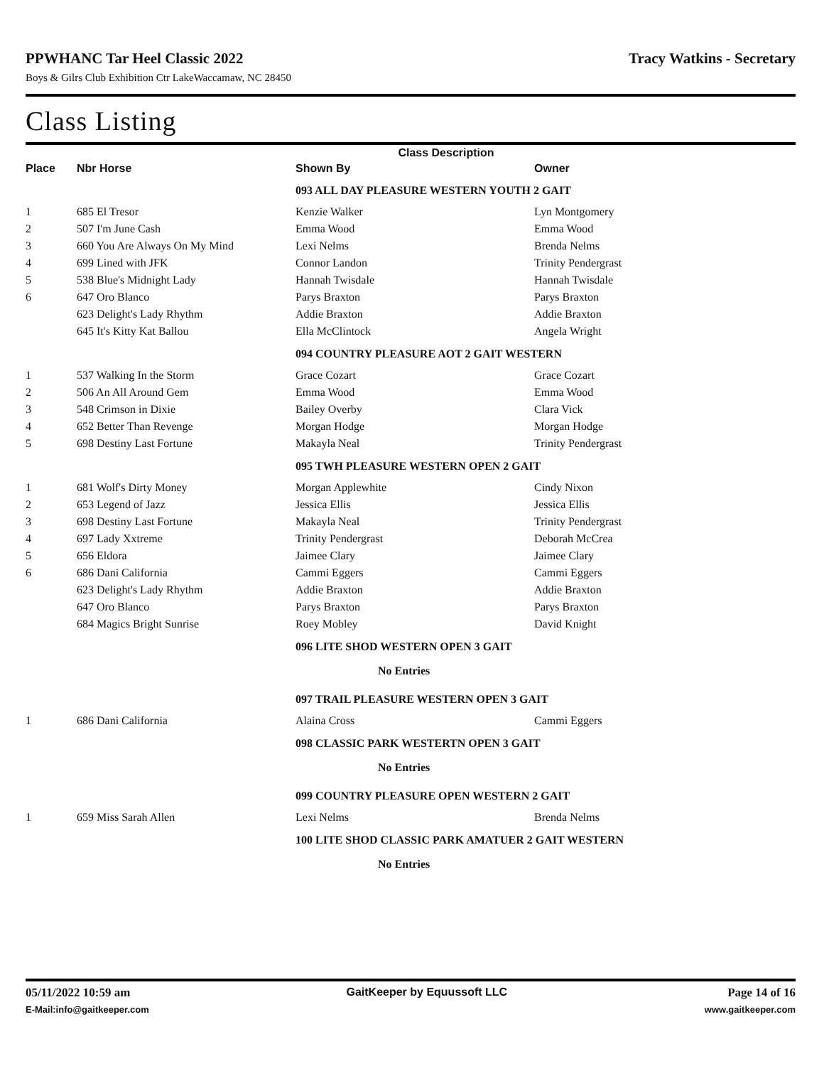PPWHANC Tar Heel Classic 2022
Boys & Gilrs Club Exhibition Ctr LakeWaccamaw, NC 28450
Tracy Watkins - Secretary
Class Listing
| Class Description | | | | |
| --- | --- | --- | --- | --- |
| Place | Nbr Horse | Shown By | Owner | |
| | | 093 ALL DAY PLEASURE WESTERN YOUTH 2 GAIT | | |
| 1 | 685 El Tresor | Kenzie Walker | Lyn Montgomery | |
| 2 | 507 I'm June Cash | Emma Wood | Emma Wood | |
| 3 | 660 You Are Always On My Mind | Lexi Nelms | Brenda Nelms | |
| 4 | 699 Lined with JFK | Connor Landon | Trinity Pendergrast | |
| 5 | 538 Blue's Midnight Lady | Hannah Twisdale | Hannah Twisdale | |
| 6 | 647 Oro Blanco | Parys Braxton | Parys Braxton | |
| | 623 Delight's Lady Rhythm | Addie Braxton | Addie Braxton | |
| | 645 It's Kitty Kat Ballou | Ella McClintock | Angela Wright | |
| | | 094 COUNTRY PLEASURE AOT 2 GAIT WESTERN | | |
| 1 | 537 Walking In the Storm | Grace Cozart | Grace Cozart | |
| 2 | 506 An All Around Gem | Emma Wood | Emma Wood | |
| 3 | 548 Crimson in Dixie | Bailey Overby | Clara Vick | |
| 4 | 652 Better Than Revenge | Morgan Hodge | Morgan Hodge | |
| 5 | 698 Destiny Last Fortune | Makayla Neal | Trinity Pendergrast | |
| | | 095 TWH PLEASURE WESTERN OPEN 2 GAIT | | |
| 1 | 681 Wolf's Dirty Money | Morgan Applewhite | Cindy Nixon | |
| 2 | 653 Legend of Jazz | Jessica Ellis | Jessica Ellis | |
| 3 | 698 Destiny Last Fortune | Makayla Neal | Trinity Pendergrast | |
| 4 | 697 Lady Xxtreme | Trinity Pendergrast | Deborah McCrea | |
| 5 | 656 Eldora | Jaimee Clary | Jaimee Clary | |
| 6 | 686 Dani California | Cammi Eggers | Cammi Eggers | |
| | 623 Delight's Lady Rhythm | Addie Braxton | Addie Braxton | |
| | 647 Oro Blanco | Parys Braxton | Parys Braxton | |
| | 684 Magics Bright Sunrise | Roey Mobley | David Knight | |
| | | 096 LITE SHOD WESTERN OPEN 3 GAIT | | |
| | | No Entries | | |
| | | 097 TRAIL PLEASURE WESTERN OPEN 3 GAIT | | |
| 1 | 686 Dani California | Alaina Cross | Cammi Eggers | |
| | | 098 CLASSIC PARK WESTERTN OPEN 3 GAIT | | |
| | | No Entries | | |
| | | 099 COUNTRY PLEASURE OPEN WESTERN 2 GAIT | | |
| 1 | 659 Miss Sarah Allen | Lexi Nelms | Brenda Nelms | |
| | | 100 LITE SHOD CLASSIC PARK AMATUER 2 GAIT WESTERN | | |
| | | No Entries | | |
05/11/2022 10:59 am
E-Mail:info@gaitkeeper.com
GaitKeeper by Equussoft LLC Page 14 of 16
www.gaitkeeper.com